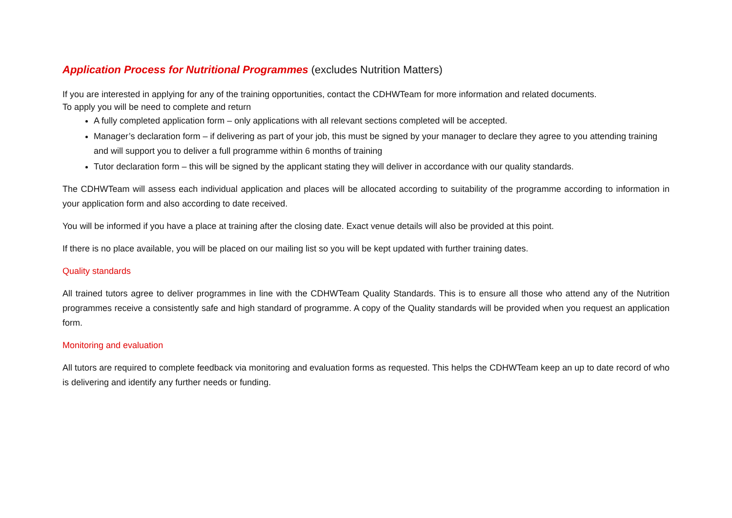Application Process for Nutritional Programmes (excludes Nutrition Matters)
If you are interested in applying for any of the training opportunities, contact the CDHWTeam for more information and related documents.
To apply you will be need to complete and return
A fully completed application form – only applications with all relevant sections completed will be accepted.
Manager’s declaration form – if delivering as part of your job, this must be signed by your manager to declare they agree to you attending training and will support you to deliver a full programme within 6 months of training
Tutor declaration form – this will be signed by the applicant stating they will deliver in accordance with our quality standards.
The CDHWTeam will assess each individual application and places will be allocated according to suitability of the programme according to information in your application form and also according to date received.
You will be informed if you have a place at training after the closing date. Exact venue details will also be provided at this point.
If there is no place available, you will be placed on our mailing list so you will be kept updated with further training dates.
Quality standards
All trained tutors agree to deliver programmes in line with the CDHWTeam Quality Standards. This is to ensure all those who attend any of the Nutrition programmes receive a consistently safe and high standard of programme. A copy of the Quality standards will be provided when you request an application form.
Monitoring and evaluation
All tutors are required to complete feedback via monitoring and evaluation forms as requested. This helps the CDHWTeam keep an up to date record of who is delivering and identify any further needs or funding.